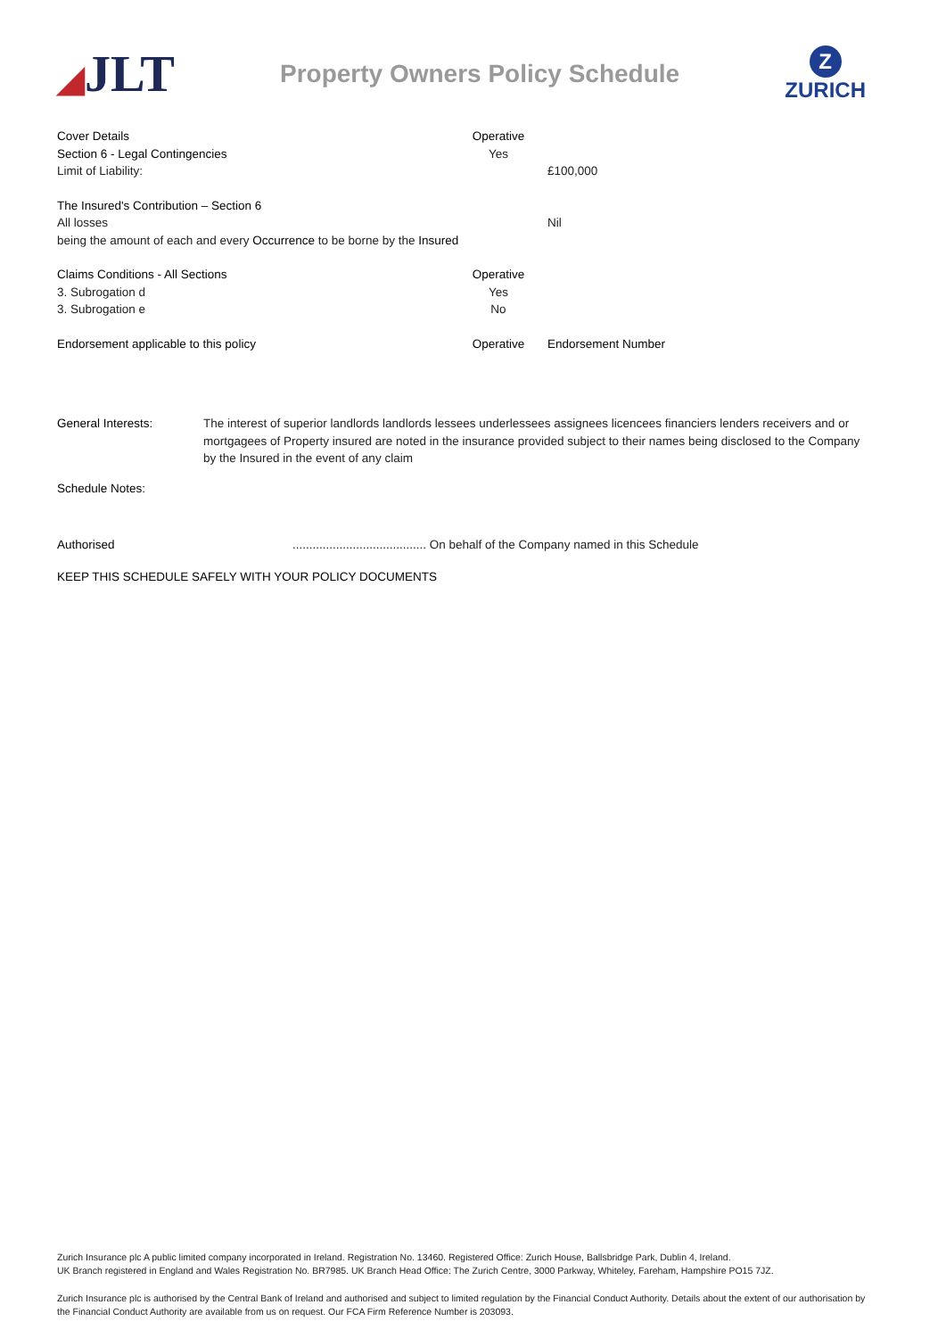◢JLT
Property Owners Policy Schedule
Z
ZURICH
Cover Details Operative
Section 6 - Legal Contingencies Yes
Limit of Liability: £100,000
The Insured's Contribution – Section 6
All losses Nil
being the amount of each and every Occurrence to be borne by the Insured
Claims Conditions - All Sections Operative
3. Subrogation d Yes
3. Subrogation e No
Endorsement applicable to this policy Operative Endorsement Number
General Interests: The interest of superior landlords landlords lessees underlessees assignees licencees financiers lenders receivers and or mortgagees of Property insured are noted in the insurance provided subject to their names being disclosed to the Company by the Insured in the event of any claim
Schedule Notes:
Authorised ........................................ On behalf of the Company named in this Schedule
KEEP THIS SCHEDULE SAFELY WITH YOUR POLICY DOCUMENTS
Zurich Insurance plc A public limited company incorporated in Ireland. Registration No. 13460. Registered Office: Zurich House, Ballsbridge Park, Dublin 4, Ireland.
UK Branch registered in England and Wales Registration No. BR7985. UK Branch Head Office: The Zurich Centre, 3000 Parkway, Whiteley, Fareham, Hampshire PO15 7JZ.
Zurich Insurance plc is authorised by the Central Bank of Ireland and authorised and subject to limited regulation by the Financial Conduct Authority. Details about the extent of our authorisation by the Financial Conduct Authority are available from us on request. Our FCA Firm Reference Number is 203093.